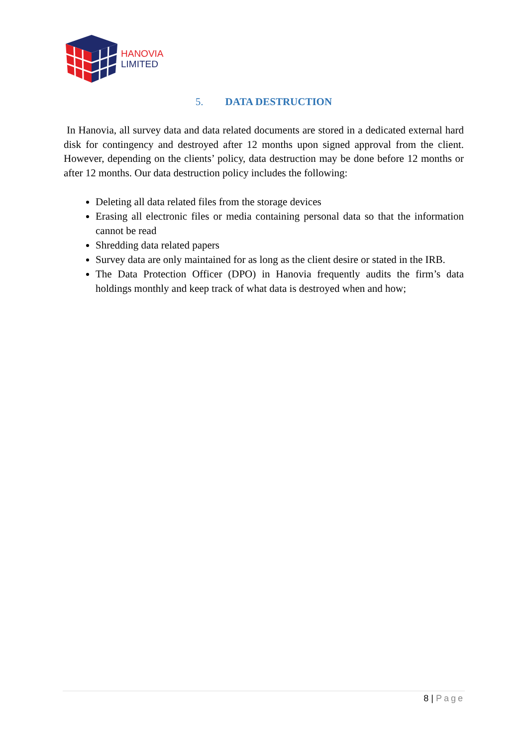HANOVIA
LIMITED
5. DATA DESTRUCTION
In Hanovia, all survey data and data related documents are stored in a dedicated external hard disk for contingency and destroyed after 12 months upon signed approval from the client. However, depending on the clients’ policy, data destruction may be done before 12 months or after 12 months. Our data destruction policy includes the following:
Deleting all data related files from the storage devices
Erasing all electronic files or media containing personal data so that the information cannot be read
Shredding data related papers
Survey data are only maintained for as long as the client desire or stated in the IRB.
The Data Protection Officer (DPO) in Hanovia frequently audits the firm’s data holdings monthly and keep track of what data is destroyed when and how;
8 | Page